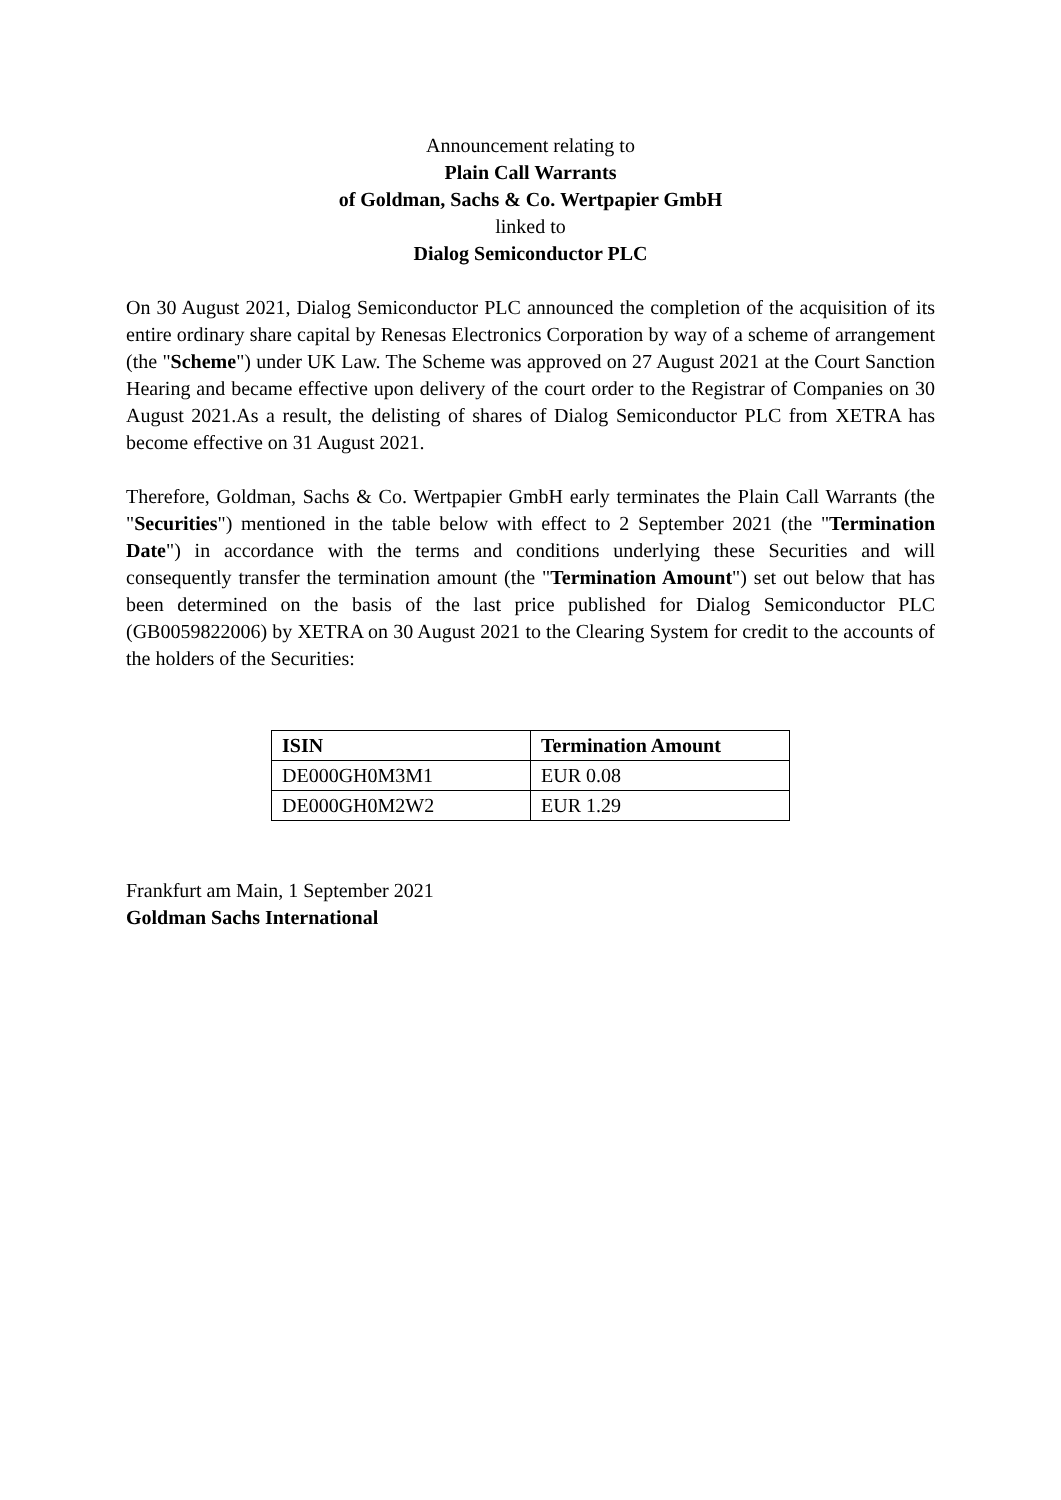Announcement relating to
Plain Call Warrants
of Goldman, Sachs & Co. Wertpapier GmbH
linked to
Dialog Semiconductor PLC
On 30 August 2021, Dialog Semiconductor PLC announced the completion of the acquisition of its entire ordinary share capital by Renesas Electronics Corporation by way of a scheme of arrangement (the "Scheme") under UK Law. The Scheme was approved on 27 August 2021 at the Court Sanction Hearing and became effective upon delivery of the court order to the Registrar of Companies on 30 August 2021.As a result, the delisting of shares of Dialog Semiconductor PLC from XETRA has become effective on 31 August 2021.
Therefore, Goldman, Sachs & Co. Wertpapier GmbH early terminates the Plain Call Warrants (the "Securities") mentioned in the table below with effect to 2 September 2021 (the "Termination Date") in accordance with the terms and conditions underlying these Securities and will consequently transfer the termination amount (the "Termination Amount") set out below that has been determined on the basis of the last price published for Dialog Semiconductor PLC (GB0059822006) by XETRA on 30 August 2021 to the Clearing System for credit to the accounts of the holders of the Securities:
| ISIN | Termination Amount |
| --- | --- |
| DE000GH0M3M1 | EUR 0.08 |
| DE000GH0M2W2 | EUR 1.29 |
Frankfurt am Main, 1 September 2021
Goldman Sachs International